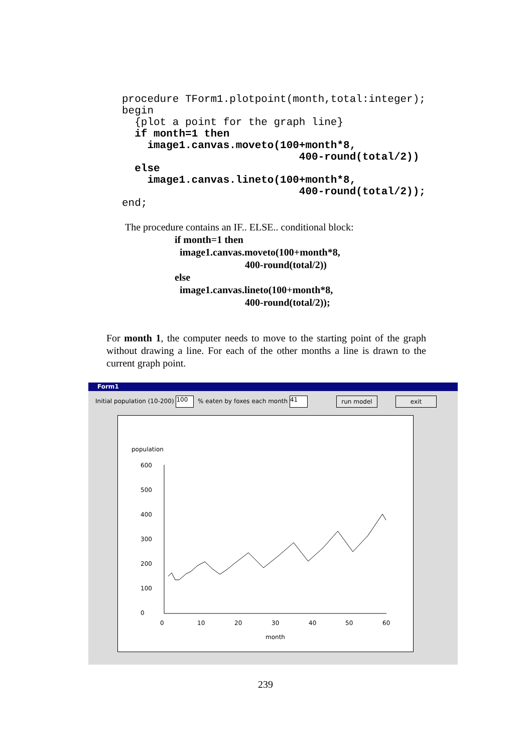procedure TForm1.plotpoint(month,total:integer);
begin
  {plot a point for the graph line}
  if month=1 then
    image1.canvas.moveto(100+month*8,
                            400-round(total/2))
  else
    image1.canvas.lineto(100+month*8,
                            400-round(total/2));
end;
The procedure contains an IF.. ELSE.. conditional block:
if month=1 then
image1.canvas.moveto(100+month*8,
400-round(total/2))
else
image1.canvas.lineto(100+month*8,
400-round(total/2));
For month 1, the computer needs to move to the starting point of the graph without drawing a line. For each of the other months a line is drawn to the current graph point.
Form1
Initial population (10-200) 100 % eaten by foxes each month 41
run model exit
population
600
500
400
300
200
100
0
0
10
20
30
40
50
60
month
239